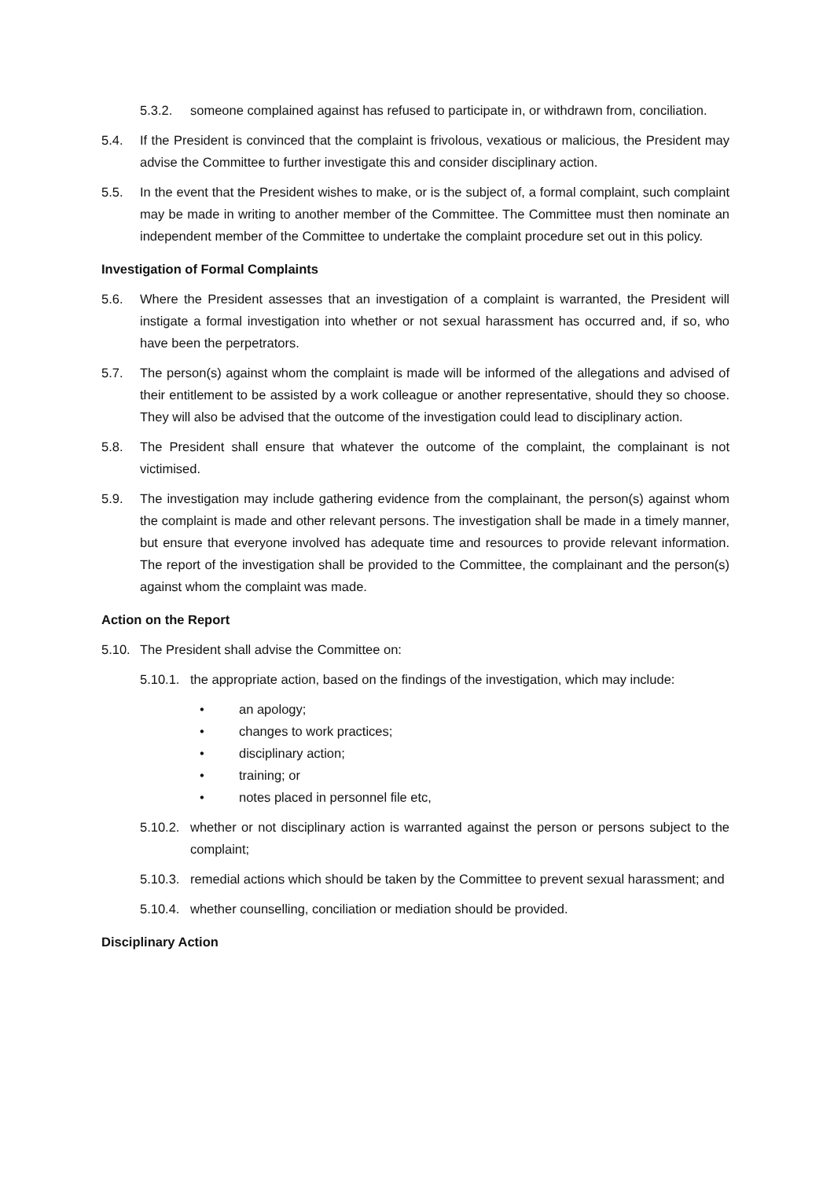5.3.2. someone complained against has refused to participate in, or withdrawn from, conciliation.
5.4. If the President is convinced that the complaint is frivolous, vexatious or malicious, the President may advise the Committee to further investigate this and consider disciplinary action.
5.5. In the event that the President wishes to make, or is the subject of, a formal complaint, such complaint may be made in writing to another member of the Committee. The Committee must then nominate an independent member of the Committee to undertake the complaint procedure set out in this policy.
Investigation of Formal Complaints
5.6. Where the President assesses that an investigation of a complaint is warranted, the President will instigate a formal investigation into whether or not sexual harassment has occurred and, if so, who have been the perpetrators.
5.7. The person(s) against whom the complaint is made will be informed of the allegations and advised of their entitlement to be assisted by a work colleague or another representative, should they so choose. They will also be advised that the outcome of the investigation could lead to disciplinary action.
5.8. The President shall ensure that whatever the outcome of the complaint, the complainant is not victimised.
5.9. The investigation may include gathering evidence from the complainant, the person(s) against whom the complaint is made and other relevant persons. The investigation shall be made in a timely manner, but ensure that everyone involved has adequate time and resources to provide relevant information. The report of the investigation shall be provided to the Committee, the complainant and the person(s) against whom the complaint was made.
Action on the Report
5.10. The President shall advise the Committee on:
5.10.1. the appropriate action, based on the findings of the investigation, which may include:
• an apology;
• changes to work practices;
• disciplinary action;
• training; or
• notes placed in personnel file etc,
5.10.2. whether or not disciplinary action is warranted against the person or persons subject to the complaint;
5.10.3. remedial actions which should be taken by the Committee to prevent sexual harassment; and
5.10.4. whether counselling, conciliation or mediation should be provided.
Disciplinary Action